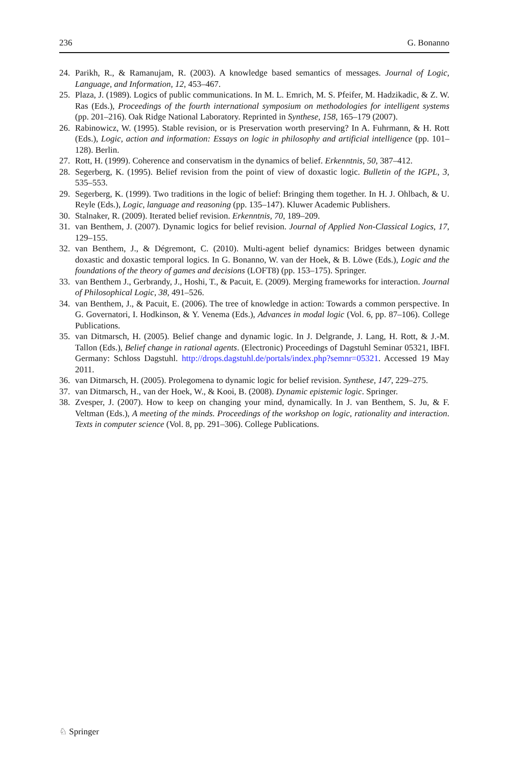236 G. Bonanno
24. Parikh, R., & Ramanujam, R. (2003). A knowledge based semantics of messages. Journal of Logic, Language, and Information, 12, 453–467.
25. Plaza, J. (1989). Logics of public communications. In M. L. Emrich, M. S. Pfeifer, M. Hadzikadic, & Z. W. Ras (Eds.), Proceedings of the fourth international symposium on methodologies for intelligent systems (pp. 201–216). Oak Ridge National Laboratory. Reprinted in Synthese, 158, 165–179 (2007).
26. Rabinowicz, W. (1995). Stable revision, or is Preservation worth preserving? In A. Fuhrmann, & H. Rott (Eds.), Logic, action and information: Essays on logic in philosophy and artificial intelligence (pp. 101–128). Berlin.
27. Rott, H. (1999). Coherence and conservatism in the dynamics of belief. Erkenntnis, 50, 387–412.
28. Segerberg, K. (1995). Belief revision from the point of view of doxastic logic. Bulletin of the IGPL, 3, 535–553.
29. Segerberg, K. (1999). Two traditions in the logic of belief: Bringing them together. In H. J. Ohlbach, & U. Reyle (Eds.), Logic, language and reasoning (pp. 135–147). Kluwer Academic Publishers.
30. Stalnaker, R. (2009). Iterated belief revision. Erkenntnis, 70, 189–209.
31. van Benthem, J. (2007). Dynamic logics for belief revision. Journal of Applied Non-Classical Logics, 17, 129–155.
32. van Benthem, J., & Dégremont, C. (2010). Multi-agent belief dynamics: Bridges between dynamic doxastic and doxastic temporal logics. In G. Bonanno, W. van der Hoek, & B. Löwe (Eds.), Logic and the foundations of the theory of games and decisions (LOFT8) (pp. 153–175). Springer.
33. van Benthem J., Gerbrandy, J., Hoshi, T., & Pacuit, E. (2009). Merging frameworks for interaction. Journal of Philosophical Logic, 38, 491–526.
34. van Benthem, J., & Pacuit, E. (2006). The tree of knowledge in action: Towards a common perspective. In G. Governatori, I. Hodkinson, & Y. Venema (Eds.), Advances in modal logic (Vol. 6, pp. 87–106). College Publications.
35. van Ditmarsch, H. (2005). Belief change and dynamic logic. In J. Delgrande, J. Lang, H. Rott, & J.-M. Tallon (Eds.), Belief change in rational agents. (Electronic) Proceedings of Dagstuhl Seminar 05321, IBFI. Germany: Schloss Dagstuhl. http://drops.dagstuhl.de/portals/index.php?semnr=05321. Accessed 19 May 2011.
36. van Ditmarsch, H. (2005). Prolegomena to dynamic logic for belief revision. Synthese, 147, 229–275.
37. van Ditmarsch, H., van der Hoek, W., & Kooi, B. (2008). Dynamic epistemic logic. Springer.
38. Zvesper, J. (2007). How to keep on changing your mind, dynamically. In J. van Benthem, S. Ju, & F. Veltman (Eds.), A meeting of the minds. Proceedings of the workshop on logic, rationality and interaction. Texts in computer science (Vol. 8, pp. 291–306). College Publications.
♘ Springer